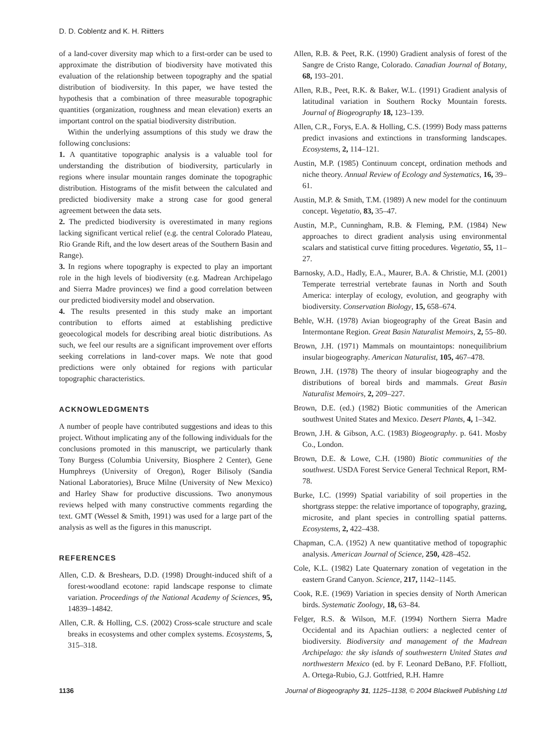D. D. Coblentz and K. H. Riitters
of a land-cover diversity map which to a first-order can be used to approximate the distribution of biodiversity have motivated this evaluation of the relationship between topography and the spatial distribution of biodiversity. In this paper, we have tested the hypothesis that a combination of three measurable topographic quantities (organization, roughness and mean elevation) exerts an important control on the spatial biodiversity distribution.
Within the underlying assumptions of this study we draw the following conclusions:
1. A quantitative topographic analysis is a valuable tool for understanding the distribution of biodiversity, particularly in regions where insular mountain ranges dominate the topographic distribution. Histograms of the misfit between the calculated and predicted biodiversity make a strong case for good general agreement between the data sets.
2. The predicted biodiversity is overestimated in many regions lacking significant vertical relief (e.g. the central Colorado Plateau, Rio Grande Rift, and the low desert areas of the Southern Basin and Range).
3. In regions where topography is expected to play an important role in the high levels of biodiversity (e.g. Madrean Archipelago and Sierra Madre provinces) we find a good correlation between our predicted biodiversity model and observation.
4. The results presented in this study make an important contribution to efforts aimed at establishing predictive geoecological models for describing areal biotic distributions. As such, we feel our results are a significant improvement over efforts seeking correlations in land-cover maps. We note that good predictions were only obtained for regions with particular topographic characteristics.
ACKNOWLEDGMENTS
A number of people have contributed suggestions and ideas to this project. Without implicating any of the following individuals for the conclusions promoted in this manuscript, we particularly thank Tony Burgess (Columbia University, Biosphere 2 Center), Gene Humphreys (University of Oregon), Roger Bilisoly (Sandia National Laboratories), Bruce Milne (University of New Mexico) and Harley Shaw for productive discussions. Two anonymous reviews helped with many constructive comments regarding the text. GMT (Wessel & Smith, 1991) was used for a large part of the analysis as well as the figures in this manuscript.
REFERENCES
Allen, C.D. & Breshears, D.D. (1998) Drought-induced shift of a forest-woodland ecotone: rapid landscape response to climate variation. Proceedings of the National Academy of Sciences, 95, 14839–14842.
Allen, C.R. & Holling, C.S. (2002) Cross-scale structure and scale breaks in ecosystems and other complex systems. Ecosystems, 5, 315–318.
Allen, R.B. & Peet, R.K. (1990) Gradient analysis of forest of the Sangre de Cristo Range, Colorado. Canadian Journal of Botany, 68, 193–201.
Allen, R.B., Peet, R.K. & Baker, W.L. (1991) Gradient analysis of latitudinal variation in Southern Rocky Mountain forests. Journal of Biogeography 18, 123–139.
Allen, C.R., Forys, E.A. & Holling, C.S. (1999) Body mass patterns predict invasions and extinctions in transforming landscapes. Ecosystems, 2, 114–121.
Austin, M.P. (1985) Continuum concept, ordination methods and niche theory. Annual Review of Ecology and Systematics, 16, 39–61.
Austin, M.P. & Smith, T.M. (1989) A new model for the continuum concept. Vegetatio, 83, 35–47.
Austin, M.P., Cunningham, R.B. & Fleming, P.M. (1984) New approaches to direct gradient analysis using environmental scalars and statistical curve fitting procedures. Vegetatio, 55, 11–27.
Barnosky, A.D., Hadly, E.A., Maurer, B.A. & Christie, M.I. (2001) Temperate terrestrial vertebrate faunas in North and South America: interplay of ecology, evolution, and geography with biodiversity. Conservation Biology, 15, 658–674.
Behle, W.H. (1978) Avian biogeography of the Great Basin and Intermontane Region. Great Basin Naturalist Memoirs, 2, 55–80.
Brown, J.H. (1971) Mammals on mountaintops: nonequilibrium insular biogeography. American Naturalist, 105, 467–478.
Brown, J.H. (1978) The theory of insular biogeography and the distributions of boreal birds and mammals. Great Basin Naturalist Memoirs, 2, 209–227.
Brown, D.E. (ed.) (1982) Biotic communities of the American southwest United States and Mexico. Desert Plants, 4, 1–342.
Brown, J.H. & Gibson, A.C. (1983) Biogeography. p. 641. Mosby Co., London.
Brown, D.E. & Lowe, C.H. (1980) Biotic communities of the southwest. USDA Forest Service General Technical Report, RM-78.
Burke, I.C. (1999) Spatial variability of soil properties in the shortgrass steppe: the relative importance of topography, grazing, microsite, and plant species in controlling spatial patterns. Ecosystems, 2, 422–438.
Chapman, C.A. (1952) A new quantitative method of topographic analysis. American Journal of Science, 250, 428–452.
Cole, K.L. (1982) Late Quaternary zonation of vegetation in the eastern Grand Canyon. Science, 217, 1142–1145.
Cook, R.E. (1969) Variation in species density of North American birds. Systematic Zoology, 18, 63–84.
Felger, R.S. & Wilson, M.F. (1994) Northern Sierra Madre Occidental and its Apachian outliers: a neglected center of biodiversity. Biodiversity and management of the Madrean Archipelago: the sky islands of southwestern United States and northwestern Mexico (ed. by F. Leonard DeBano, P.F. Ffolliott, A. Ortega-Rubio, G.J. Gottfried, R.H. Hamre
1136 Journal of Biogeography 31, 1125–1138, © 2004 Blackwell Publishing Ltd